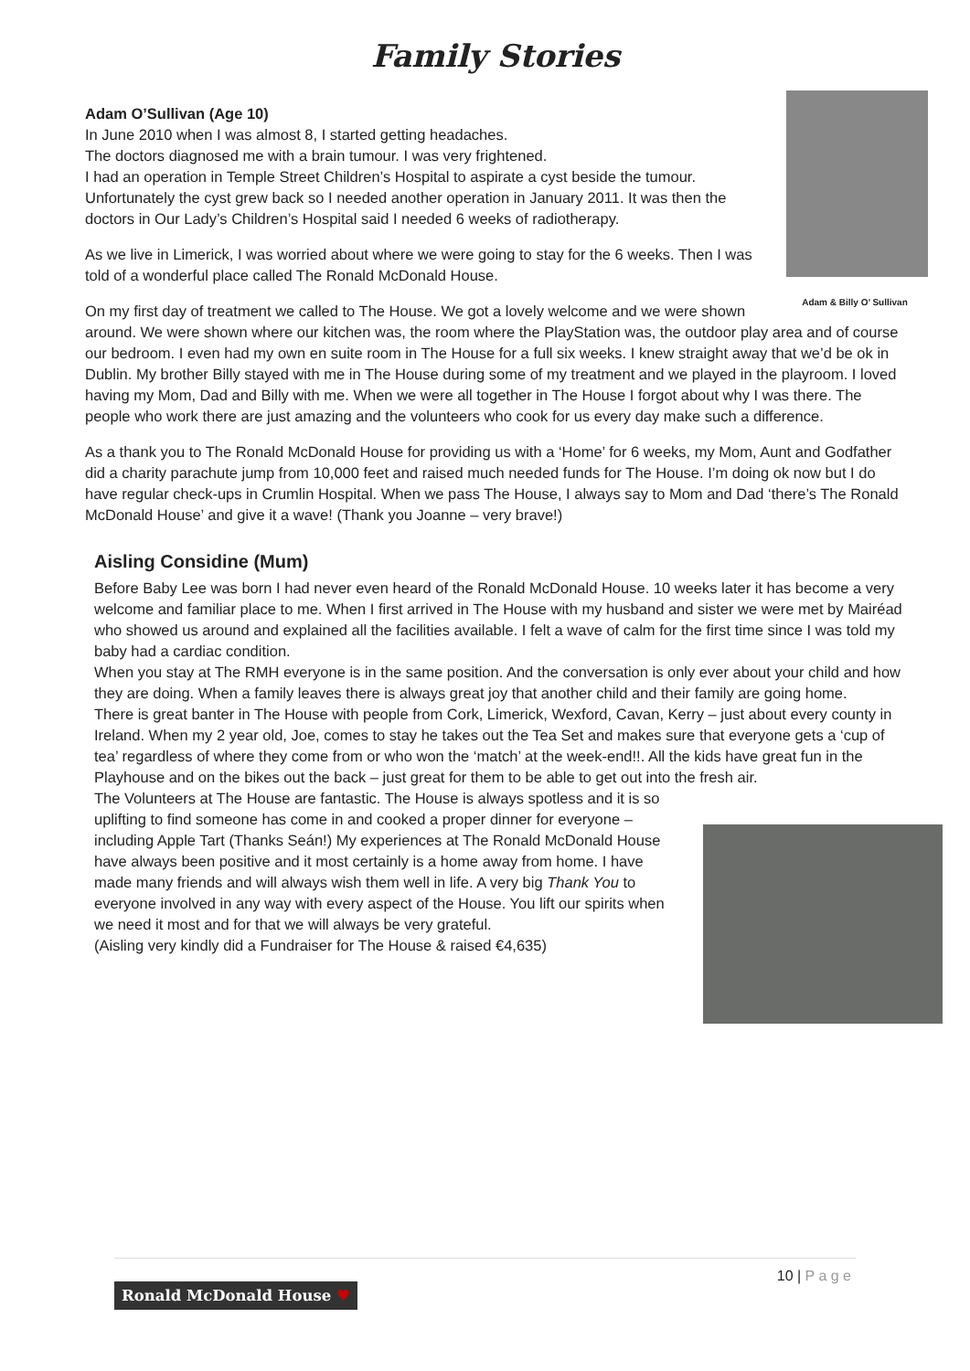Family Stories
Adam & Billy O’ Sullivan
Adam O’Sullivan (Age 10)
In June 2010 when I was almost 8, I started getting headaches.
The doctors diagnosed me with a brain tumour. I was very frightened.
I had an operation in Temple Street Children’s Hospital to aspirate a cyst beside the tumour. Unfortunately the cyst grew back so I needed another operation in January 2011. It was then the doctors in Our Lady’s Children’s Hospital said I needed 6 weeks of radiotherapy.
As we live in Limerick, I was worried about where we were going to stay for the 6 weeks. Then I was told of a wonderful place called The Ronald McDonald House.
On my first day of treatment we called to The House. We got a lovely welcome and we were shown around. We were shown where our kitchen was, the room where the PlayStation was, the outdoor play area and of course our bedroom. I even had my own en suite room in The House for a full six weeks. I knew straight away that we’d be ok in Dublin. My brother Billy stayed with me in The House during some of my treatment and we played in the playroom. I loved having my Mom, Dad and Billy with me. When we were all together in The House I forgot about why I was there. The people who work there are just amazing and the volunteers who cook for us every day make such a difference.
As a thank you to The Ronald McDonald House for providing us with a ‘Home’ for 6 weeks, my Mom, Aunt and Godfather did a charity parachute jump from 10,000 feet and raised much needed funds for The House. I’m doing ok now but I do have regular check-ups in Crumlin Hospital. When we pass The House, I always say to Mom and Dad ‘there’s The Ronald McDonald House’ and give it a wave! (Thank you Joanne – very brave!)
Aisling Considine (Mum)
Before Baby Lee was born I had never even heard of the Ronald McDonald House. 10 weeks later it has become a very welcome and familiar place to me. When I first arrived in The House with my husband and sister we were met by Mairéad who showed us around and explained all the facilities available. I felt a wave of calm for the first time since I was told my baby had a cardiac condition.
When you stay at The RMH everyone is in the same position. And the conversation is only ever about your child and how they are doing. When a family leaves there is always great joy that another child and their family are going home.
There is great banter in The House with people from Cork, Limerick, Wexford, Cavan, Kerry – just about every county in Ireland. When my 2 year old, Joe, comes to stay he takes out the Tea Set and makes sure that everyone gets a ‘cup of tea’ regardless of where they come from or who won the ‘match’ at the week-end!!. All the kids have great fun in the Playhouse and on the bikes out the back – just great for them to be able to get out into the fresh air.
The Volunteers at The House are fantastic. The House is always spotless and it is so uplifting to find someone has come in and cooked a proper dinner for everyone – including Apple Tart (Thanks Seán!) My experiences at The Ronald McDonald House have always been positive and it most certainly is a home away from home. I have made many friends and will always wish them well in life. A very big Thank You to everyone involved in any way with every aspect of the House. You lift our spirits when we need it most and for that we will always be very grateful.
(Aisling very kindly did a Fundraiser for The House & raised €4,635)
10 | P a g e
Ronald McDonald House ♥